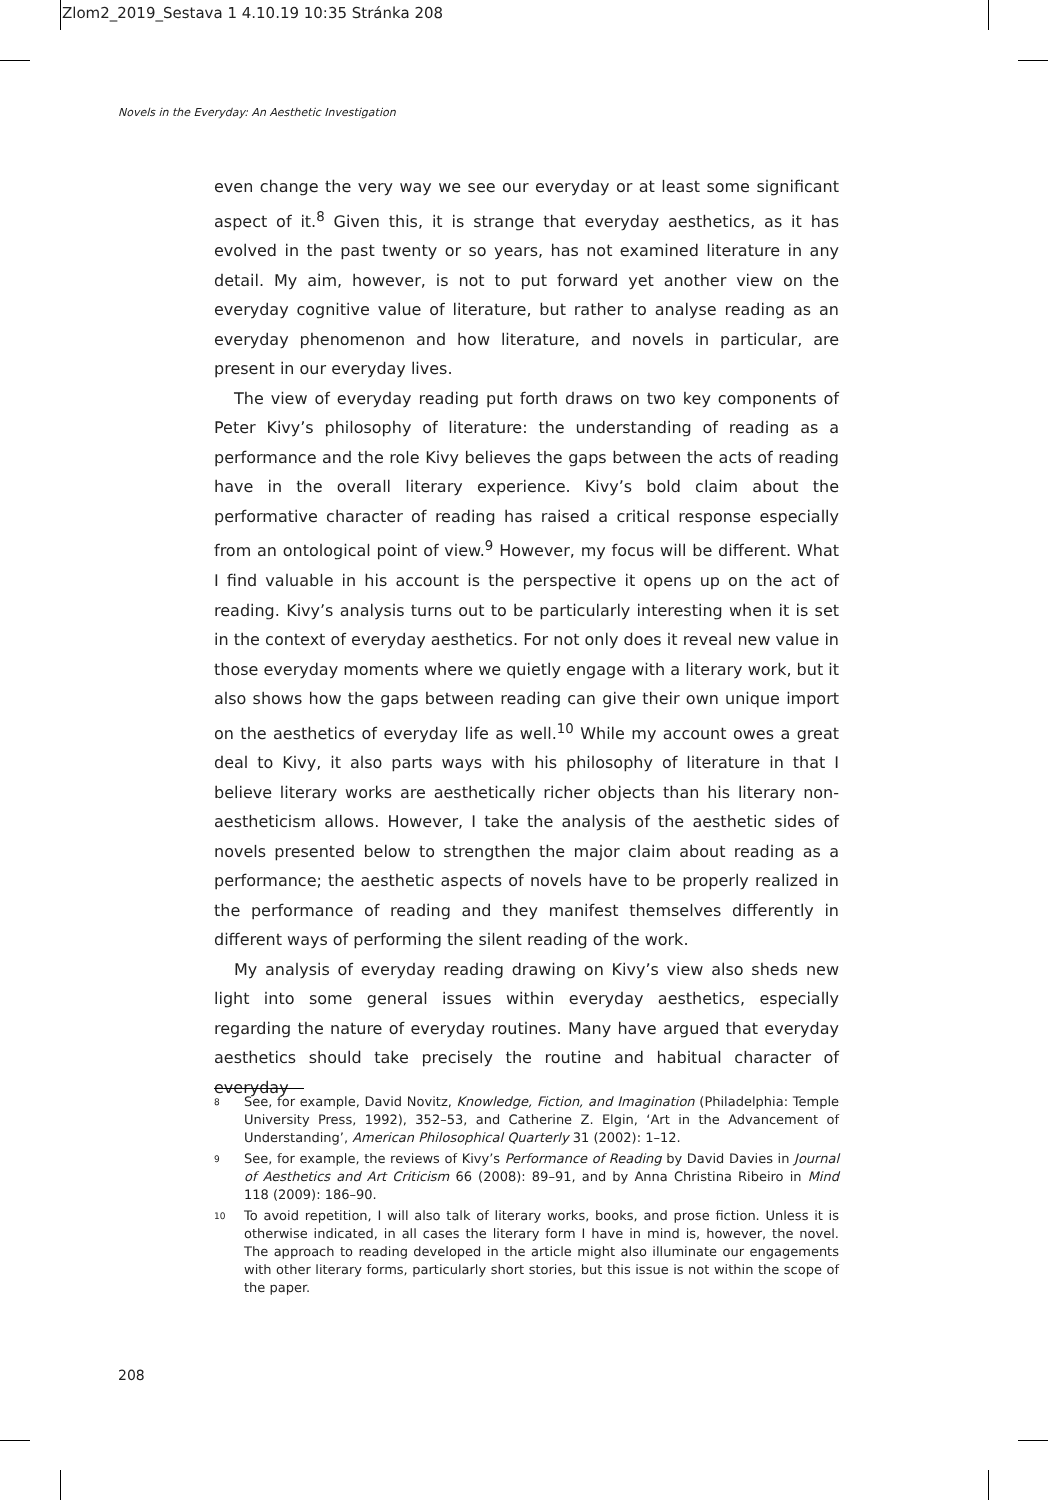Zlom2_2019_Sestava 1 4.10.19 10:35 Stránka 208
Novels in the Everyday: An Aesthetic Investigation
even change the very way we see our everyday or at least some significant aspect of it.<sup>8</sup> Given this, it is strange that everyday aesthetics, as it has evolved in the past twenty or so years, has not examined literature in any detail. My aim, however, is not to put forward yet another view on the everyday cognitive value of literature, but rather to analyse reading as an everyday phenomenon and how literature, and novels in particular, are present in our everyday lives.
The view of everyday reading put forth draws on two key components of Peter Kivy’s philosophy of literature: the understanding of reading as a performance and the role Kivy believes the gaps between the acts of reading have in the overall literary experience. Kivy’s bold claim about the performative character of reading has raised a critical response especially from an ontological point of view.<sup>9</sup> However, my focus will be different. What I find valuable in his account is the perspective it opens up on the act of reading. Kivy’s analysis turns out to be particularly interesting when it is set in the context of everyday aesthetics. For not only does it reveal new value in those everyday moments where we quietly engage with a literary work, but it also shows how the gaps between reading can give their own unique import on the aesthetics of everyday life as well.<sup>10</sup> While my account owes a great deal to Kivy, it also parts ways with his philosophy of literature in that I believe literary works are aesthetically richer objects than his literary non-aestheticism allows. However, I take the analysis of the aesthetic sides of novels presented below to strengthen the major claim about reading as a performance; the aesthetic aspects of novels have to be properly realized in the performance of reading and they manifest themselves differently in different ways of performing the silent reading of the work.
My analysis of everyday reading drawing on Kivy’s view also sheds new light into some general issues within everyday aesthetics, especially regarding the nature of everyday routines. Many have argued that everyday aesthetics should take precisely the routine and habitual character of everyday
8 See, for example, David Novitz, Knowledge, Fiction, and Imagination (Philadelphia: Temple University Press, 1992), 352–53, and Catherine Z. Elgin, ‘Art in the Advancement of Understanding’, American Philosophical Quarterly 31 (2002): 1–12.
9 See, for example, the reviews of Kivy’s Performance of Reading by David Davies in Journal of Aesthetics and Art Criticism 66 (2008): 89–91, and by Anna Christina Ribeiro in Mind 118 (2009): 186–90.
10 To avoid repetition, I will also talk of literary works, books, and prose fiction. Unless it is otherwise indicated, in all cases the literary form I have in mind is, however, the novel. The approach to reading developed in the article might also illuminate our engagements with other literary forms, particularly short stories, but this issue is not within the scope of the paper.
208